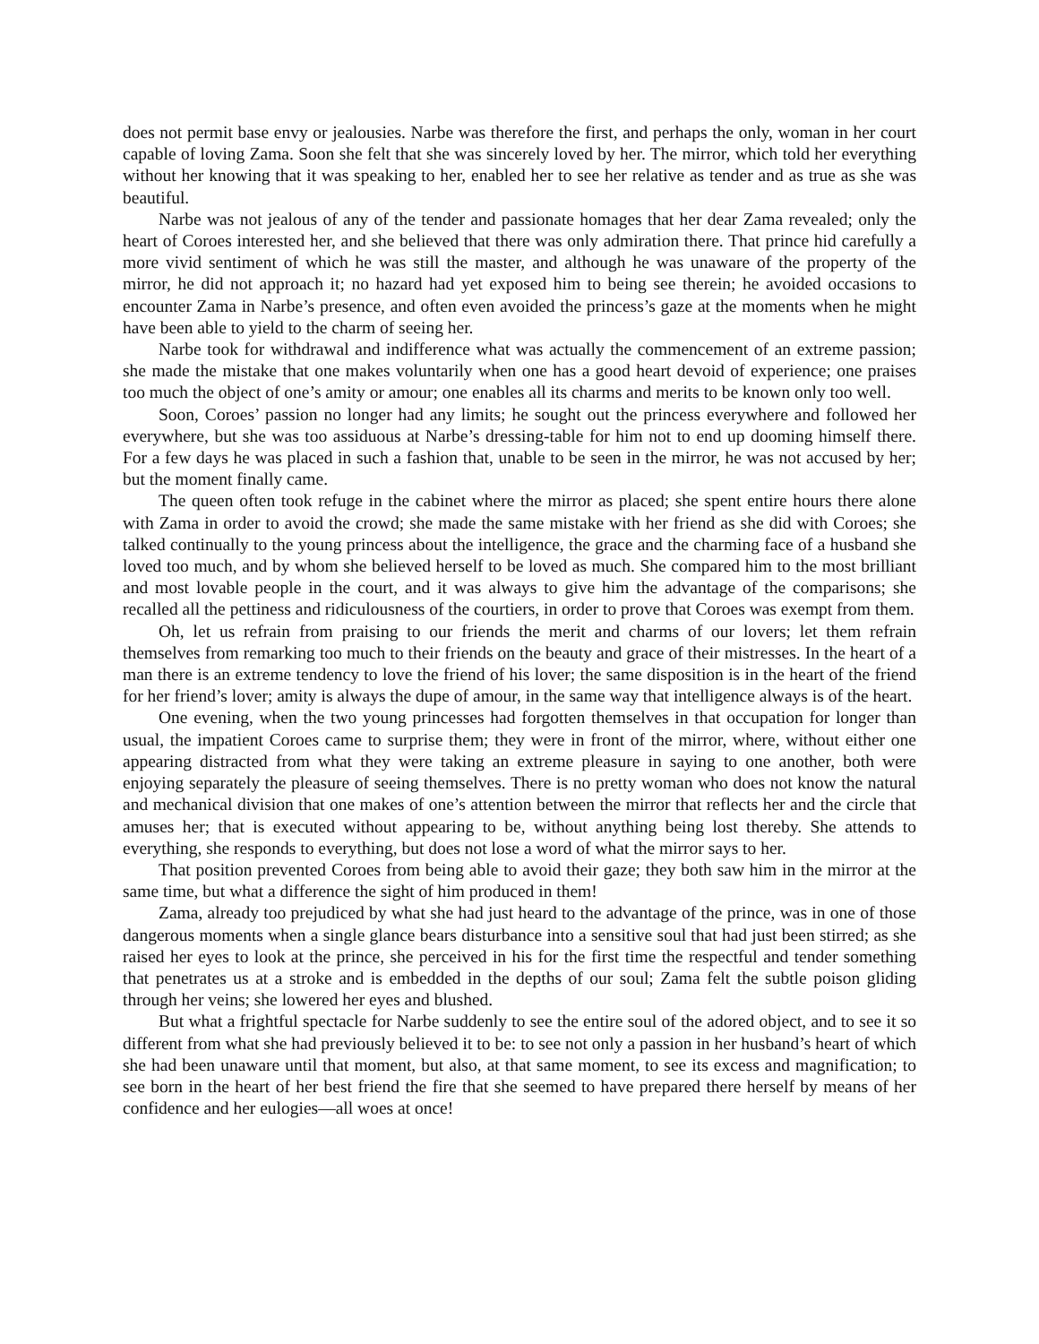does not permit base envy or jealousies. Narbe was therefore the first, and perhaps the only, woman in her court capable of loving Zama. Soon she felt that she was sincerely loved by her. The mirror, which told her everything without her knowing that it was speaking to her, enabled her to see her relative as tender and as true as she was beautiful.
Narbe was not jealous of any of the tender and passionate homages that her dear Zama revealed; only the heart of Coroes interested her, and she believed that there was only admiration there. That prince hid carefully a more vivid sentiment of which he was still the master, and although he was unaware of the property of the mirror, he did not approach it; no hazard had yet exposed him to being see therein; he avoided occasions to encounter Zama in Narbe’s presence, and often even avoided the princess’s gaze at the moments when he might have been able to yield to the charm of seeing her.
Narbe took for withdrawal and indifference what was actually the commencement of an extreme passion; she made the mistake that one makes voluntarily when one has a good heart devoid of experience; one praises too much the object of one’s amity or amour; one enables all its charms and merits to be known only too well.
Soon, Coroes’ passion no longer had any limits; he sought out the princess everywhere and followed her everywhere, but she was too assiduous at Narbe’s dressing-table for him not to end up dooming himself there. For a few days he was placed in such a fashion that, unable to be seen in the mirror, he was not accused by her; but the moment finally came.
The queen often took refuge in the cabinet where the mirror as placed; she spent entire hours there alone with Zama in order to avoid the crowd; she made the same mistake with her friend as she did with Coroes; she talked continually to the young princess about the intelligence, the grace and the charming face of a husband she loved too much, and by whom she believed herself to be loved as much. She compared him to the most brilliant and most lovable people in the court, and it was always to give him the advantage of the comparisons; she recalled all the pettiness and ridiculousness of the courtiers, in order to prove that Coroes was exempt from them.
Oh, let us refrain from praising to our friends the merit and charms of our lovers; let them refrain themselves from remarking too much to their friends on the beauty and grace of their mistresses. In the heart of a man there is an extreme tendency to love the friend of his lover; the same disposition is in the heart of the friend for her friend’s lover; amity is always the dupe of amour, in the same way that intelligence always is of the heart.
One evening, when the two young princesses had forgotten themselves in that occupation for longer than usual, the impatient Coroes came to surprise them; they were in front of the mirror, where, without either one appearing distracted from what they were taking an extreme pleasure in saying to one another, both were enjoying separately the pleasure of seeing themselves. There is no pretty woman who does not know the natural and mechanical division that one makes of one’s attention between the mirror that reflects her and the circle that amuses her; that is executed without appearing to be, without anything being lost thereby. She attends to everything, she responds to everything, but does not lose a word of what the mirror says to her.
That position prevented Coroes from being able to avoid their gaze; they both saw him in the mirror at the same time, but what a difference the sight of him produced in them!
Zama, already too prejudiced by what she had just heard to the advantage of the prince, was in one of those dangerous moments when a single glance bears disturbance into a sensitive soul that had just been stirred; as she raised her eyes to look at the prince, she perceived in his for the first time the respectful and tender something that penetrates us at a stroke and is embedded in the depths of our soul; Zama felt the subtle poison gliding through her veins; she lowered her eyes and blushed.
But what a frightful spectacle for Narbe suddenly to see the entire soul of the adored object, and to see it so different from what she had previously believed it to be: to see not only a passion in her husband’s heart of which she had been unaware until that moment, but also, at that same moment, to see its excess and magnification; to see born in the heart of her best friend the fire that she seemed to have prepared there herself by means of her confidence and her eulogies—all woes at once!